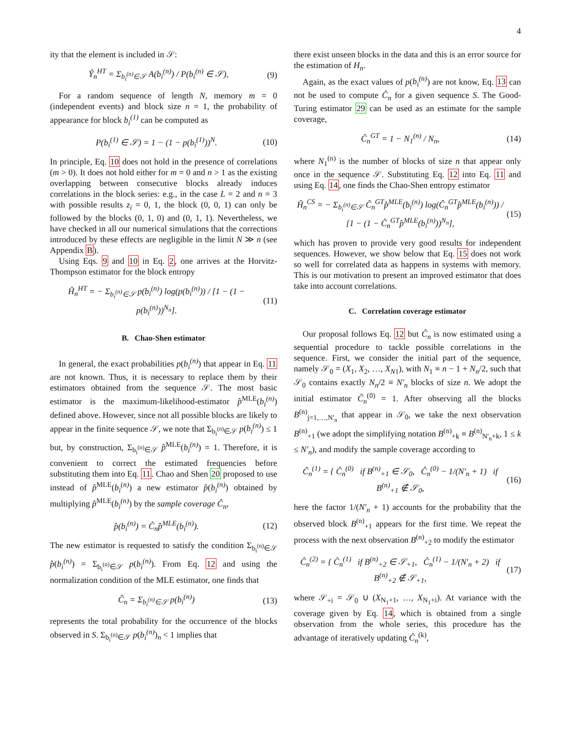4
ity that the element is included in 𝒮:
Ŷ<sub>n</sub><sup>HT</sup> = Σ<sub>b<sub>i</sub><sup>(n)</sup>∈𝒮</sub> A(b<sub>i</sub><sup>(n)</sup>) / P(b<sub>i</sub><sup>(n)</sup> ∈ 𝒮), (9)
For a random sequence of length N, memory m = 0 (independent events) and block size n = 1, the probability of appearance for block b<sub>i</sub><sup>(1)</sup> can be computed as
P(b<sub>i</sub><sup>(1)</sup> ∈ 𝒮) = 1 − (1 − p(b<sub>i</sub><sup>(1)</sup>))<sup>N</sup>. (10)
In principle, Eq. 10 does not hold in the presence of correlations (m > 0). It does not hold either for m = 0 and n > 1 as the existing overlapping between consecutive blocks already induces correlations in the block series: e.g., in the case L = 2 and n = 3 with possible results z<sub>i</sub> = 0, 1, the block (0, 0, 1) can only be followed by the blocks (0, 1, 0) and (0, 1, 1). Nevertheless, we have checked in all our numerical simulations that the corrections introduced by these effects are negligible in the limit N ≫ n (see Appendix B).
Using Eqs. 9 and 10 in Eq. 2, one arrives at the Horvitz-Thompson estimator for the block entropy
Ĥ<sub>n</sub><sup>HT</sup> = − Σ<sub>b<sub>i</sub><sup>(n)</sup>∈𝒮</sub> p(b<sub>i</sub><sup>(n)</sup>) log(p(b<sub>i</sub><sup>(n)</sup>)) / [1 − (1 − p(b<sub>i</sub><sup>(n)</sup>))<sup>N<sub>n</sub></sup>]. (11)
B. Chao-Shen estimator
In general, the exact probabilities p(b<sub>i</sub><sup>(n)</sup>) that appear in Eq. 11 are not known. Thus, it is necessary to replace them by their estimators obtained from the sequence 𝒮. The most basic estimator is the maximum-likelihood-estimator p̂<sup>MLE</sup>(b<sub>i</sub><sup>(n)</sup>) defined above. However, since not all possible blocks are likely to appear in the finite sequence 𝒮, we note that Σ<sub>b<sub>i</sub><sup>(n)</sup>∈𝒮</sub> p(b<sub>i</sub><sup>(n)</sup>) ≤ 1 but, by construction, Σ<sub>b<sub>i</sub><sup>(n)</sup>∈𝒮</sub> p̂<sup>MLE</sup>(b<sub>i</sub><sup>(n)</sup>) = 1. Therefore, it is convenient to correct the estimated frequencies before substituting them into Eq. 11. Chao and Shen 20 proposed to use instead of p̂<sup>MLE</sup>(b<sub>i</sub><sup>(n)</sup>) a new estimator p̂(b<sub>i</sub><sup>(n)</sup>) obtained by multiplying p̂<sup>MLE</sup>(b<sub>i</sub><sup>(n)</sup>) by the sample coverage Ĉ<sub>n</sub>,
p̂(b<sub>i</sub><sup>(n)</sup>) = Ĉ<sub>n</sub>p̂<sup>MLE</sup>(b<sub>i</sub><sup>(n)</sup>). (12)
The new estimator is requested to satisfy the condition Σ<sub>b<sub>i</sub><sup>(n)</sup>∈𝒮</sub> p̂(b<sub>i</sub><sup>(n)</sup>) = Σ<sub>b<sub>i</sub><sup>(n)</sup>∈𝒮</sub> p(b<sub>i</sub><sup>(n)</sup>). From Eq. 12 and using the normalization condition of the MLE estimator, one finds that
Ĉ<sub>n</sub> = Σ<sub>b<sub>i</sub><sup>(n)</sup>∈𝒮</sub> p(b<sub>i</sub><sup>(n)</sup>) (13)
represents the total probability for the occurrence of the blocks observed in S. Σ<sub>b<sub>i</sub><sup>(n)</sup>∈𝒮</sub> p(b<sub>i</sub><sup>(n)</sup>)<sub>n</sub> < 1 implies that
there exist unseen blocks in the data and this is an error source for the estimation of H<sub>n</sub>.
Again, as the exact values of p(b<sub>i</sub><sup>(n)</sup>) are not know, Eq. 13 can not be used to compute Ĉ<sub>n</sub> for a given sequence S. The Good-Turing estimator 29 can be used as an estimate for the sample coverage,
Ĉ<sub>n</sub><sup>GT</sup> = 1 − N<sub>1</sub><sup>(n)</sup> / N<sub>n</sub>, (14)
where N<sub>1</sub><sup>(n)</sup> is the number of blocks of size n that appear only once in the sequence 𝒮. Substituting Eq. 12 into Eq. 11 and using Eq. 14, one finds the Chao-Shen entropy estimator
Ĥ<sub>n</sub><sup>CS</sup> = − Σ<sub>b<sub>i</sub><sup>(n)</sup>∈𝒮</sub> Ĉ<sub>n</sub><sup>GT</sup>p̂<sup>MLE</sup>(b<sub>i</sub><sup>(n)</sup>) log(Ĉ<sub>n</sub><sup>GT</sup>p̂<sup>MLE</sup>(b<sub>i</sub><sup>(n)</sup>)) / [1 − (1 − Ĉ<sub>n</sub><sup>GT</sup>p̂<sup>MLE</sup>(b<sub>i</sub><sup>(n)</sup>))<sup>N<sub>n</sub></sup>], (15)
which has proven to provide very good results for independent sequences. However, we show below that Eq. 15 does not work so well for correlated data as happens in systems with memory. This is our motivation to present an improved estimator that does take into account correlations.
C. Correlation coverage estimator
Our proposal follows Eq. 12 but Ĉ<sub>n</sub> is now estimated using a sequential procedure to tackle possible correlations in the sequence. First, we consider the initial part of the sequence, namely 𝒮<sub>0</sub> = (X<sub>1</sub>, X<sub>2</sub>, …, X<sub>N</sub><sub>1</sub>), with N<sub>1</sub> ≡ n − 1 + N<sub>n</sub>/2, such that 𝒮<sub>0</sub> contains exactly N<sub>n</sub>/2 ≡ N′<sub>n</sub> blocks of size n. We adopt the initial estimator Ĉ<sub>n</sub><sup>(0)</sup> = 1. After observing all the blocks B<sup>(n)</sup><sub>j=1,…,N′<sub>n</sub></sub> that appear in 𝒮<sub>0</sub>, we take the next observation B<sup>(n)</sup><sub>+1</sub> (we adopt the simplifying notation B<sup>(n)</sup><sub>+k</sub> ≡ B<sup>(n)</sup><sub>N′<sub>n</sub>+k</sub>, 1 ≤ k ≤ N′<sub>n</sub>), and modify the sample coverage according to
Ĉ<sub>n</sub><sup>(1)</sup> = { Ĉ<sub>n</sub><sup>(0)</sup> if B<sup>(n)</sup><sub>+1</sub> ∈ 𝒮<sub>0</sub>, Ĉ<sub>n</sub><sup>(0)</sup> − 1/(N′<sub>n</sub> + 1) if B<sup>(n)</sup><sub>+1</sub> ∉ 𝒮<sub>0</sub>, (16)
here the factor 1/(N′<sub>n</sub> + 1) accounts for the probability that the observed block B<sup>(n)</sup><sub>+1</sub> appears for the first time. We repeat the process with the next observation B<sup>(n)</sup><sub>+2</sub> to modify the estimator
Ĉ<sub>n</sub><sup>(2)</sup> = { Ĉ<sub>n</sub><sup>(1)</sup> if B<sup>(n)</sup><sub>+2</sub> ∈ 𝒮<sub>+1</sub>, Ĉ<sub>n</sub><sup>(1)</sup> − 1/(N′<sub>n</sub> + 2) if B<sup>(n)</sup><sub>+2</sub> ∉ 𝒮<sub>+1</sub>, (17)
where 𝒮<sub>+i</sub> = 𝒮<sub>0</sub> ∪ (X<sub>N<sub>1</sub>+1</sub>, …, X<sub>N<sub>1</sub>+i</sub>). At variance with the coverage given by Eq. 14, which is obtained from a single observation from the whole series, this procedure has the advantage of iteratively updating Ĉ<sub>n</sub><sup>(k)</sup>,